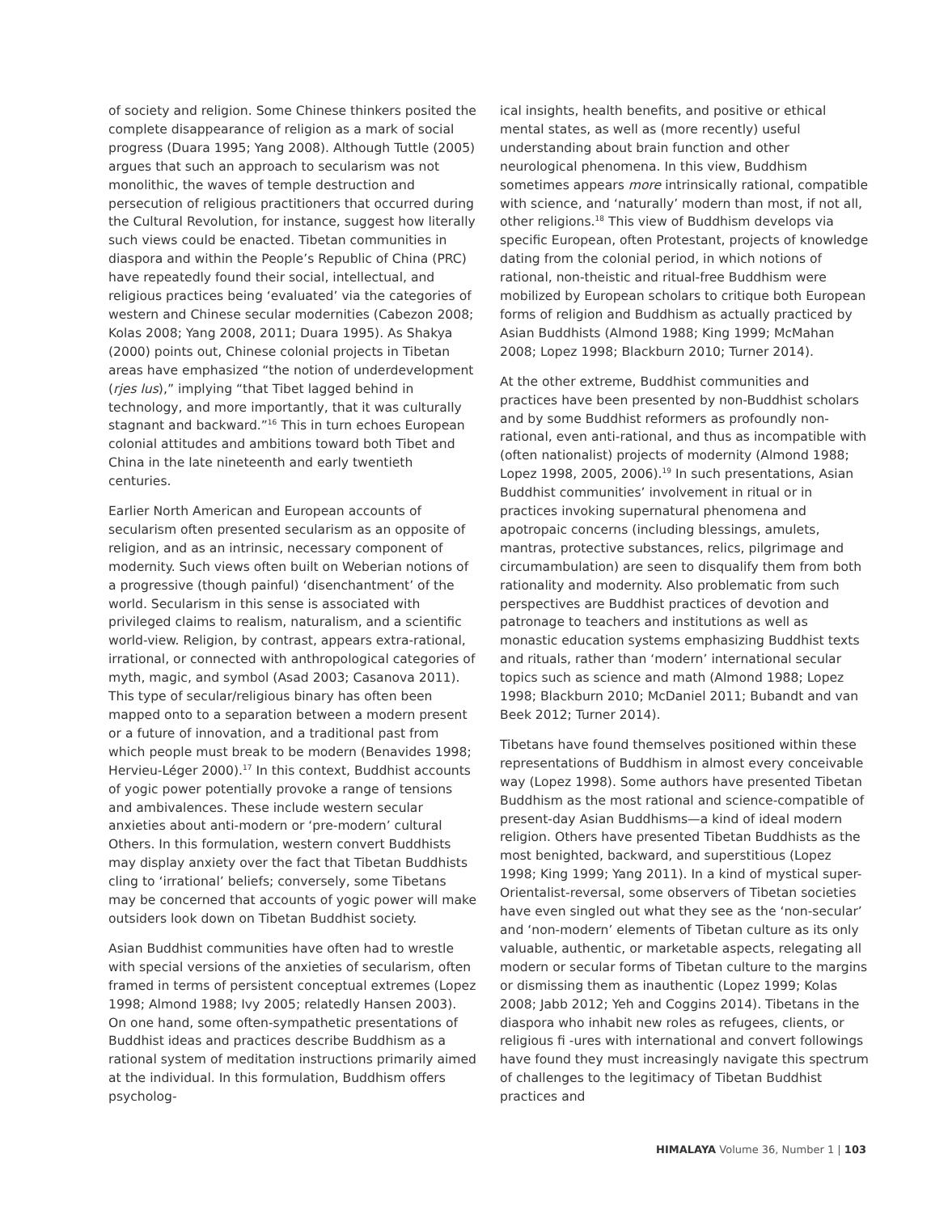of society and religion. Some Chinese thinkers posited the complete disappearance of religion as a mark of social progress (Duara 1995; Yang 2008). Although Tuttle (2005) argues that such an approach to secularism was not monolithic, the waves of temple destruction and persecution of religious practitioners that occurred during the Cultural Revolution, for instance, suggest how literally such views could be enacted. Tibetan communities in diaspora and within the People’s Republic of China (PRC) have repeatedly found their social, intellectual, and religious practices being ‘evaluated’ via the categories of western and Chinese secular modernities (Cabezon 2008; Kolas 2008; Yang 2008, 2011; Duara 1995). As Shakya (2000) points out, Chinese colonial projects in Tibetan areas have emphasized “the notion of underdevelopment (rjes lus),” implying “that Tibet lagged behind in technology, and more importantly, that it was culturally stagnant and backward.”<sup>16</sup> This in turn echoes European colonial attitudes and ambitions toward both Tibet and China in the late nineteenth and early twentieth centuries.
Earlier North American and European accounts of secularism often presented secularism as an opposite of religion, and as an intrinsic, necessary component of modernity. Such views often built on Weberian notions of a progressive (though painful) ‘disenchantment’ of the world. Secularism in this sense is associated with privileged claims to realism, naturalism, and a scientific world-view. Religion, by contrast, appears extra-rational, irrational, or connected with anthropological categories of myth, magic, and symbol (Asad 2003; Casanova 2011). This type of secular/religious binary has often been mapped onto to a separation between a modern present or a future of innovation, and a traditional past from which people must break to be modern (Benavides 1998; Hervieu-Léger 2000).<sup>17</sup> In this context, Buddhist accounts of yogic power potentially provoke a range of tensions and ambivalences. These include western secular anxieties about anti-modern or ‘pre-modern’ cultural Others. In this formulation, western convert Buddhists may display anxiety over the fact that Tibetan Buddhists cling to ‘irrational’ beliefs; conversely, some Tibetans may be concerned that accounts of yogic power will make outsiders look down on Tibetan Buddhist society.
Asian Buddhist communities have often had to wrestle with special versions of the anxieties of secularism, often framed in terms of persistent conceptual extremes (Lopez 1998; Almond 1988; Ivy 2005; relatedly Hansen 2003). On one hand, some often-sympathetic presentations of Buddhist ideas and practices describe Buddhism as a rational system of meditation instructions primarily aimed at the individual. In this formulation, Buddhism offers psycholog-
ical insights, health benefits, and positive or ethical mental states, as well as (more recently) useful understanding about brain function and other neurological phenomena. In this view, Buddhism sometimes appears more intrinsically rational, compatible with science, and ‘naturally’ modern than most, if not all, other religions.<sup>18</sup> This view of Buddhism develops via specific European, often Protestant, projects of knowledge dating from the colonial period, in which notions of rational, non-theistic and ritual-free Buddhism were mobilized by European scholars to critique both European forms of religion and Buddhism as actually practiced by Asian Buddhists (Almond 1988; King 1999; McMahan 2008; Lopez 1998; Blackburn 2010; Turner 2014).
At the other extreme, Buddhist communities and practices have been presented by non-Buddhist scholars and by some Buddhist reformers as profoundly non-rational, even anti-rational, and thus as incompatible with (often nationalist) projects of modernity (Almond 1988; Lopez 1998, 2005, 2006).<sup>19</sup> In such presentations, Asian Buddhist communities’ involvement in ritual or in practices invoking supernatural phenomena and apotropaic concerns (including blessings, amulets, mantras, protective substances, relics, pilgrimage and circumambulation) are seen to disqualify them from both rationality and modernity. Also problematic from such perspectives are Buddhist practices of devotion and patronage to teachers and institutions as well as monastic education systems emphasizing Buddhist texts and rituals, rather than ‘modern’ international secular topics such as science and math (Almond 1988; Lopez 1998; Blackburn 2010; McDaniel 2011; Bubandt and van Beek 2012; Turner 2014).
Tibetans have found themselves positioned within these representations of Buddhism in almost every conceivable way (Lopez 1998). Some authors have presented Tibetan Buddhism as the most rational and science-compatible of present-day Asian Buddhisms—a kind of ideal modern religion. Others have presented Tibetan Buddhists as the most benighted, backward, and superstitious (Lopez 1998; King 1999; Yang 2011). In a kind of mystical super-Orientalist-reversal, some observers of Tibetan societies have even singled out what they see as the ‘non-secular’ and ‘non-modern’ elements of Tibetan culture as its only valuable, authentic, or marketable aspects, relegating all modern or secular forms of Tibetan culture to the margins or dismissing them as inauthentic (Lopez 1999; Kolas 2008; Jabb 2012; Yeh and Coggins 2014). Tibetans in the diaspora who inhabit new roles as refugees, clients, or religious fi -ures with international and convert followings have found they must increasingly navigate this spectrum of challenges to the legitimacy of Tibetan Buddhist practices and
HIMALAYA Volume 36, Number 1 | 103